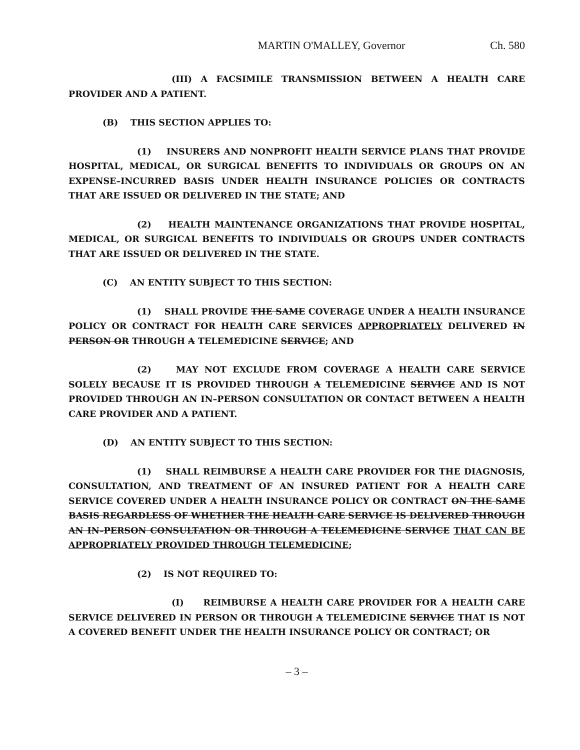MARTIN O'MALLEY, Governor Ch. 580
(III) A FACSIMILE TRANSMISSION BETWEEN A HEALTH CARE PROVIDER AND A PATIENT.
(B) THIS SECTION APPLIES TO:
(1) INSURERS AND NONPROFIT HEALTH SERVICE PLANS THAT PROVIDE HOSPITAL, MEDICAL, OR SURGICAL BENEFITS TO INDIVIDUALS OR GROUPS ON AN EXPENSE–INCURRED BASIS UNDER HEALTH INSURANCE POLICIES OR CONTRACTS THAT ARE ISSUED OR DELIVERED IN THE STATE; AND
(2) HEALTH MAINTENANCE ORGANIZATIONS THAT PROVIDE HOSPITAL, MEDICAL, OR SURGICAL BENEFITS TO INDIVIDUALS OR GROUPS UNDER CONTRACTS THAT ARE ISSUED OR DELIVERED IN THE STATE.
(C) AN ENTITY SUBJECT TO THIS SECTION:
(1) SHALL PROVIDE THE SAME COVERAGE UNDER A HEALTH INSURANCE POLICY OR CONTRACT FOR HEALTH CARE SERVICES APPROPRIATELY DELIVERED IN PERSON OR THROUGH A TELEMEDICINE SERVICE; AND
(2) MAY NOT EXCLUDE FROM COVERAGE A HEALTH CARE SERVICE SOLELY BECAUSE IT IS PROVIDED THROUGH A TELEMEDICINE SERVICE AND IS NOT PROVIDED THROUGH AN IN–PERSON CONSULTATION OR CONTACT BETWEEN A HEALTH CARE PROVIDER AND A PATIENT.
(D) AN ENTITY SUBJECT TO THIS SECTION:
(1) SHALL REIMBURSE A HEALTH CARE PROVIDER FOR THE DIAGNOSIS, CONSULTATION, AND TREATMENT OF AN INSURED PATIENT FOR A HEALTH CARE SERVICE COVERED UNDER A HEALTH INSURANCE POLICY OR CONTRACT ON THE SAME BASIS REGARDLESS OF WHETHER THE HEALTH CARE SERVICE IS DELIVERED THROUGH AN IN–PERSON CONSULTATION OR THROUGH A TELEMEDICINE SERVICE THAT CAN BE APPROPRIATELY PROVIDED THROUGH TELEMEDICINE;
(2) IS NOT REQUIRED TO:
(I) REIMBURSE A HEALTH CARE PROVIDER FOR A HEALTH CARE SERVICE DELIVERED IN PERSON OR THROUGH A TELEMEDICINE SERVICE THAT IS NOT A COVERED BENEFIT UNDER THE HEALTH INSURANCE POLICY OR CONTRACT; OR
– 3 –